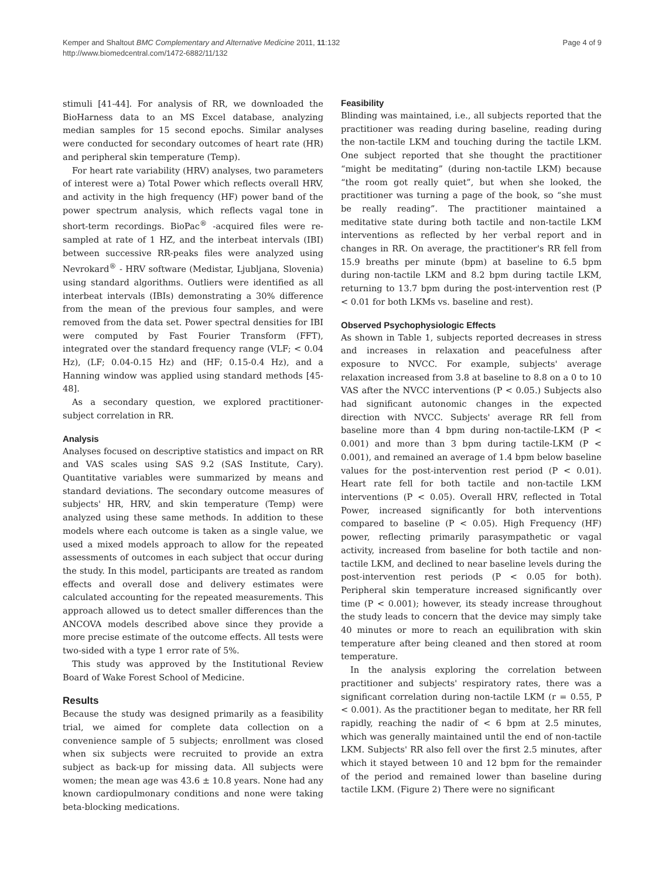Kemper and Shaltout BMC Complementary and Alternative Medicine 2011, 11:132
http://www.biomedcentral.com/1472-6882/11/132
Page 4 of 9
stimuli [41-44]. For analysis of RR, we downloaded the BioHarness data to an MS Excel database, analyzing median samples for 15 second epochs. Similar analyses were conducted for secondary outcomes of heart rate (HR) and peripheral skin temperature (Temp).
For heart rate variability (HRV) analyses, two parameters of interest were a) Total Power which reflects overall HRV, and activity in the high frequency (HF) power band of the power spectrum analysis, which reflects vagal tone in short-term recordings. BioPac<sup>®</sup> -acquired files were re-sampled at rate of 1 HZ, and the interbeat intervals (IBI) between successive RR-peaks files were analyzed using Nevrokard<sup>®</sup> - HRV software (Medistar, Ljubljana, Slovenia) using standard algorithms. Outliers were identified as all interbeat intervals (IBIs) demonstrating a 30% difference from the mean of the previous four samples, and were removed from the data set. Power spectral densities for IBI were computed by Fast Fourier Transform (FFT), integrated over the standard frequency range (VLF; < 0.04 Hz), (LF; 0.04-0.15 Hz) and (HF; 0.15-0.4 Hz), and a Hanning window was applied using standard methods [45-48].
As a secondary question, we explored practitioner-subject correlation in RR.
Analysis
Analyses focused on descriptive statistics and impact on RR and VAS scales using SAS 9.2 (SAS Institute, Cary). Quantitative variables were summarized by means and standard deviations. The secondary outcome measures of subjects' HR, HRV, and skin temperature (Temp) were analyzed using these same methods. In addition to these models where each outcome is taken as a single value, we used a mixed models approach to allow for the repeated assessments of outcomes in each subject that occur during the study. In this model, participants are treated as random effects and overall dose and delivery estimates were calculated accounting for the repeated measurements. This approach allowed us to detect smaller differences than the ANCOVA models described above since they provide a more precise estimate of the outcome effects. All tests were two-sided with a type 1 error rate of 5%.
This study was approved by the Institutional Review Board of Wake Forest School of Medicine.
Results
Because the study was designed primarily as a feasibility trial, we aimed for complete data collection on a convenience sample of 5 subjects; enrollment was closed when six subjects were recruited to provide an extra subject as back-up for missing data. All subjects were women; the mean age was 43.6 ± 10.8 years. None had any known cardiopulmonary conditions and none were taking beta-blocking medications.
Feasibility
Blinding was maintained, i.e., all subjects reported that the practitioner was reading during baseline, reading during the non-tactile LKM and touching during the tactile LKM. One subject reported that she thought the practitioner “might be meditating” (during non-tactile LKM) because “the room got really quiet”, but when she looked, the practitioner was turning a page of the book, so “she must be really reading”. The practitioner maintained a meditative state during both tactile and non-tactile LKM interventions as reflected by her verbal report and in changes in RR. On average, the practitioner's RR fell from 15.9 breaths per minute (bpm) at baseline to 6.5 bpm during non-tactile LKM and 8.2 bpm during tactile LKM, returning to 13.7 bpm during the post-intervention rest (P < 0.01 for both LKMs vs. baseline and rest).
Observed Psychophysiologic Effects
As shown in Table 1, subjects reported decreases in stress and increases in relaxation and peacefulness after exposure to NVCC. For example, subjects' average relaxation increased from 3.8 at baseline to 8.8 on a 0 to 10 VAS after the NVCC interventions (P < 0.05.) Subjects also had significant autonomic changes in the expected direction with NVCC. Subjects' average RR fell from baseline more than 4 bpm during non-tactile-LKM (P < 0.001) and more than 3 bpm during tactile-LKM (P < 0.001), and remained an average of 1.4 bpm below baseline values for the post-intervention rest period (P < 0.01). Heart rate fell for both tactile and non-tactile LKM interventions (P < 0.05). Overall HRV, reflected in Total Power, increased significantly for both interventions compared to baseline (P < 0.05). High Frequency (HF) power, reflecting primarily parasympathetic or vagal activity, increased from baseline for both tactile and non-tactile LKM, and declined to near baseline levels during the post-intervention rest periods (P < 0.05 for both). Peripheral skin temperature increased significantly over time (P < 0.001); however, its steady increase throughout the study leads to concern that the device may simply take 40 minutes or more to reach an equilibration with skin temperature after being cleaned and then stored at room temperature.
In the analysis exploring the correlation between practitioner and subjects' respiratory rates, there was a significant correlation during non-tactile LKM (r = 0.55, P < 0.001). As the practitioner began to meditate, her RR fell rapidly, reaching the nadir of < 6 bpm at 2.5 minutes, which was generally maintained until the end of non-tactile LKM. Subjects' RR also fell over the first 2.5 minutes, after which it stayed between 10 and 12 bpm for the remainder of the period and remained lower than baseline during tactile LKM. (Figure 2) There were no significant